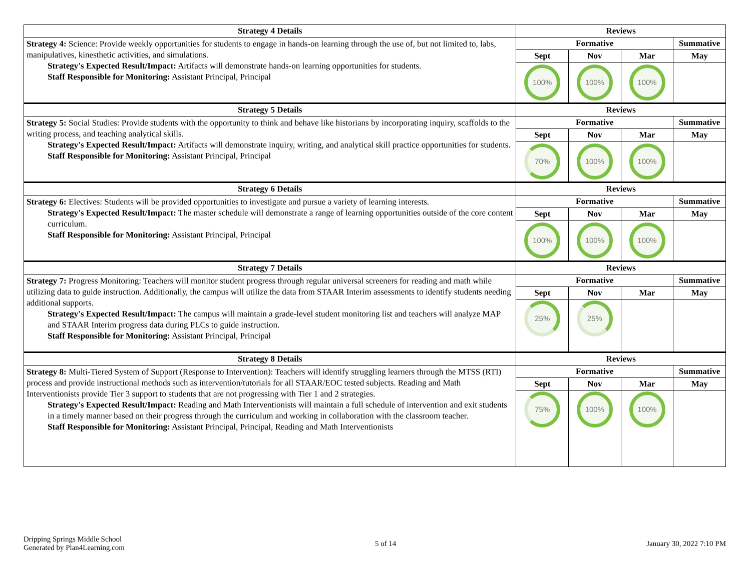| Strategy 4 Details | Reviews | | | |
| --- | --- | --- | --- | --- |
| Strategy 4: Science: Provide weekly opportunities for students to engage in hands-on learning through the use of, but not limited to, labs, manipulatives, kinesthetic activities, and simulations. Strategy's Expected Result/Impact: Artifacts will demonstrate hands-on learning opportunities for students. Staff Responsible for Monitoring: Assistant Principal, Principal | Formative | | | Summative |
| | Sept | Nov | Mar | May |
| | 100% | 100% | 100% | |
| Strategy 5 Details | Reviews | | | |
| Strategy 5: Social Studies: Provide students with the opportunity to think and behave like historians by incorporating inquiry, scaffolds to the writing process, and teaching analytical skills. Strategy's Expected Result/Impact: Artifacts will demonstrate inquiry, writing, and analytical skill practice opportunities for students. Staff Responsible for Monitoring: Assistant Principal, Principal | Formative | | | Summative |
| | Sept | Nov | Mar | May |
| | 70% | 100% | 100% | |
| Strategy 6 Details | Reviews | | | |
| Strategy 6: Electives: Students will be provided opportunities to investigate and pursue a variety of learning interests. Strategy's Expected Result/Impact: The master schedule will demonstrate a range of learning opportunities outside of the core content curriculum. Staff Responsible for Monitoring: Assistant Principal, Principal | Formative | | | Summative |
| | Sept | Nov | Mar | May |
| | 100% | 100% | 100% | |
| Strategy 7 Details | Reviews | | | |
| Strategy 7: Progress Monitoring: Teachers will monitor student progress through regular universal screeners for reading and math while utilizing data to guide instruction. Additionally, the campus will utilize the data from STAAR Interim assessments to identify students needing additional supports. Strategy's Expected Result/Impact: The campus will maintain a grade-level student monitoring list and teachers will analyze MAP and STAAR Interim progress data during PLCs to guide instruction. Staff Responsible for Monitoring: Assistant Principal, Principal | Formative | | | Summative |
| | Sept | Nov | Mar | May |
| | 25% | 25% | | |
| Strategy 8 Details | Reviews | | | |
| Strategy 8: Multi-Tiered System of Support (Response to Intervention): Teachers will identify struggling learners through the MTSS (RTI) process and provide instructional methods such as intervention/tutorials for all STAAR/EOC tested subjects. Reading and Math Interventionists provide Tier 3 support to students that are not progressing with Tier 1 and 2 strategies. Strategy's Expected Result/Impact: Reading and Math Interventionists will maintain a full schedule of intervention and exit students in a timely manner based on their progress through the curriculum and working in collaboration with the classroom teacher. Staff Responsible for Monitoring: Assistant Principal, Principal, Reading and Math Interventionists | Formative | | | Summative |
| | Sept | Nov | Mar | May |
| | 75% | 100% | 100% | |
Dripping Springs Middle School
Generated by Plan4Learning.com
5 of 14 January 30, 2022 7:10 PM